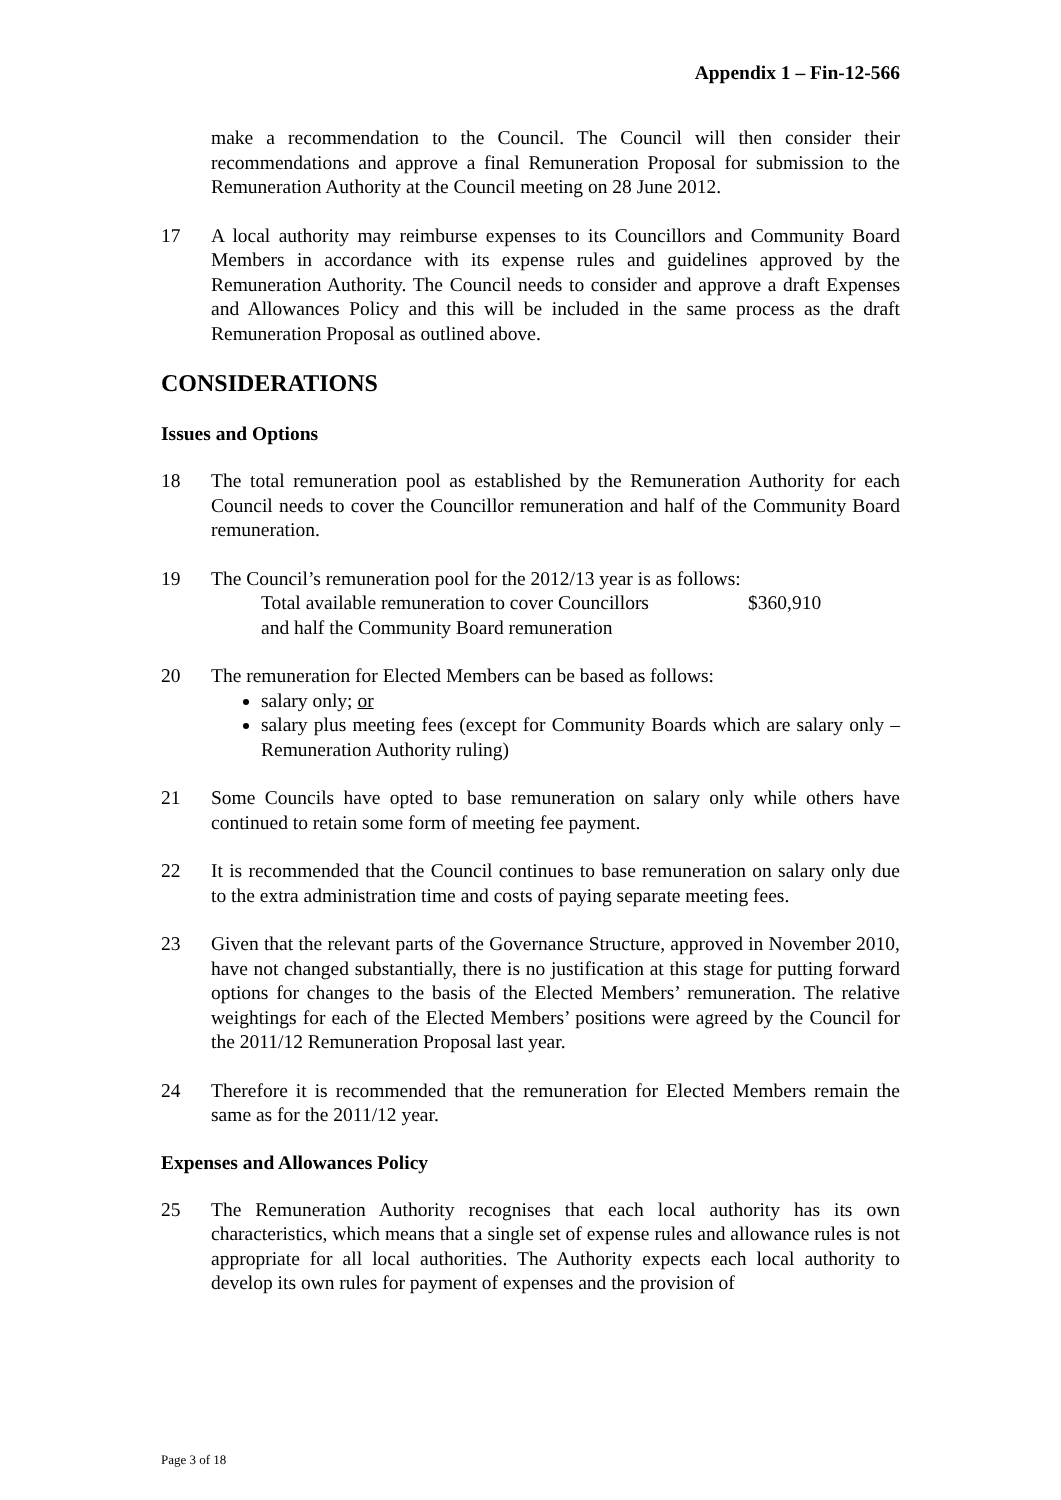Appendix 1 – Fin-12-566
make a recommendation to the Council. The Council will then consider their recommendations and approve a final Remuneration Proposal for submission to the Remuneration Authority at the Council meeting on 28 June 2012.
17 A local authority may reimburse expenses to its Councillors and Community Board Members in accordance with its expense rules and guidelines approved by the Remuneration Authority. The Council needs to consider and approve a draft Expenses and Allowances Policy and this will be included in the same process as the draft Remuneration Proposal as outlined above.
CONSIDERATIONS
Issues and Options
18 The total remuneration pool as established by the Remuneration Authority for each Council needs to cover the Councillor remuneration and half of the Community Board remuneration.
19 The Council’s remuneration pool for the 2012/13 year is as follows:
Total available remuneration to cover Councillors
and half the Community Board remuneration $360,910
20 The remuneration for Elected Members can be based as follows:
salary only; or
salary plus meeting fees (except for Community Boards which are salary only – Remuneration Authority ruling)
21 Some Councils have opted to base remuneration on salary only while others have continued to retain some form of meeting fee payment.
22 It is recommended that the Council continues to base remuneration on salary only due to the extra administration time and costs of paying separate meeting fees.
23 Given that the relevant parts of the Governance Structure, approved in November 2010, have not changed substantially, there is no justification at this stage for putting forward options for changes to the basis of the Elected Members’ remuneration. The relative weightings for each of the Elected Members’ positions were agreed by the Council for the 2011/12 Remuneration Proposal last year.
24 Therefore it is recommended that the remuneration for Elected Members remain the same as for the 2011/12 year.
Expenses and Allowances Policy
25 The Remuneration Authority recognises that each local authority has its own characteristics, which means that a single set of expense rules and allowance rules is not appropriate for all local authorities. The Authority expects each local authority to develop its own rules for payment of expenses and the provision of
Page 3 of 18